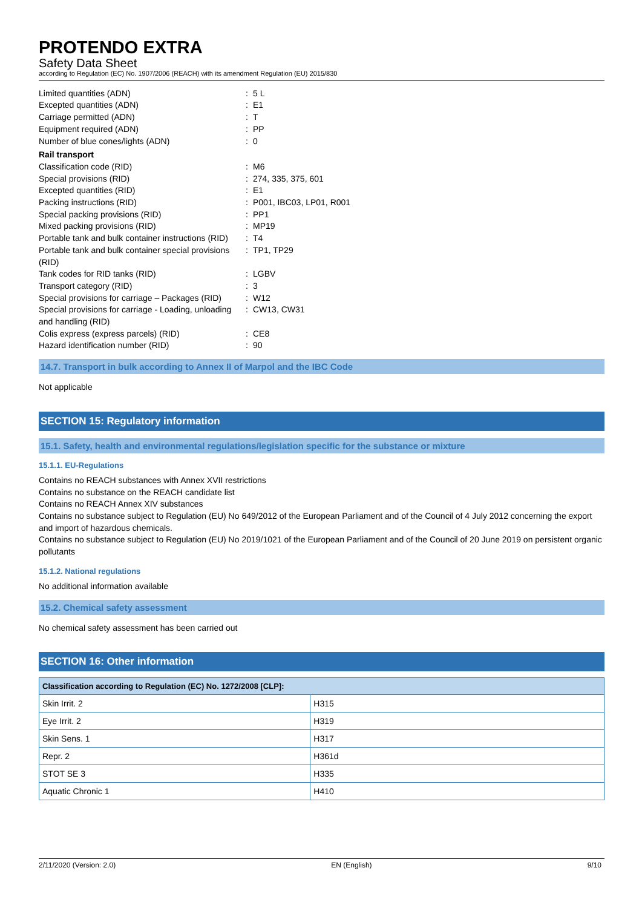PROTENDO EXTRA
Safety Data Sheet
according to Regulation (EC) No. 1907/2006 (REACH) with its amendment Regulation (EU) 2015/830
| Limited quantities (ADN) | : | 5 L |
| Excepted quantities (ADN) | : | E1 |
| Carriage permitted (ADN) | : | T |
| Equipment required (ADN) | : | PP |
| Number of blue cones/lights (ADN) | : | 0 |
| Rail transport | | |
| Classification code (RID) | : | M6 |
| Special provisions (RID) | : | 274, 335, 375, 601 |
| Excepted quantities (RID) | : | E1 |
| Packing instructions (RID) | : | P001, IBC03, LP01, R001 |
| Special packing provisions (RID) | : | PP1 |
| Mixed packing provisions (RID) | : | MP19 |
| Portable tank and bulk container instructions (RID) | : | T4 |
| Portable tank and bulk container special provisions (RID) | : | TP1, TP29 |
| Tank codes for RID tanks (RID) | : | LGBV |
| Transport category (RID) | : | 3 |
| Special provisions for carriage – Packages (RID) | : | W12 |
| Special provisions for carriage - Loading, unloading and handling (RID) | : | CW13, CW31 |
| Colis express (express parcels) (RID) | : | CE8 |
| Hazard identification number (RID) | : | 90 |
14.7. Transport in bulk according to Annex II of Marpol and the IBC Code
Not applicable
SECTION 15: Regulatory information
15.1. Safety, health and environmental regulations/legislation specific for the substance or mixture
15.1.1. EU-Regulations
Contains no REACH substances with Annex XVII restrictions
Contains no substance on the REACH candidate list
Contains no REACH Annex XIV substances
Contains no substance subject to Regulation (EU) No 649/2012 of the European Parliament and of the Council of 4 July 2012 concerning the export and import of hazardous chemicals.
Contains no substance subject to Regulation (EU) No 2019/1021 of the European Parliament and of the Council of 20 June 2019 on persistent organic pollutants
15.1.2. National regulations
No additional information available
15.2. Chemical safety assessment
No chemical safety assessment has been carried out
SECTION 16: Other information
| Classification according to Regulation (EC) No. 1272/2008 [CLP]: | |
| --- | --- |
| Skin Irrit. 2 | H315 |
| Eye Irrit. 2 | H319 |
| Skin Sens. 1 | H317 |
| Repr. 2 | H361d |
| STOT SE 3 | H335 |
| Aquatic Chronic 1 | H410 |
2/11/2020 (Version: 2.0) EN (English) 9/10